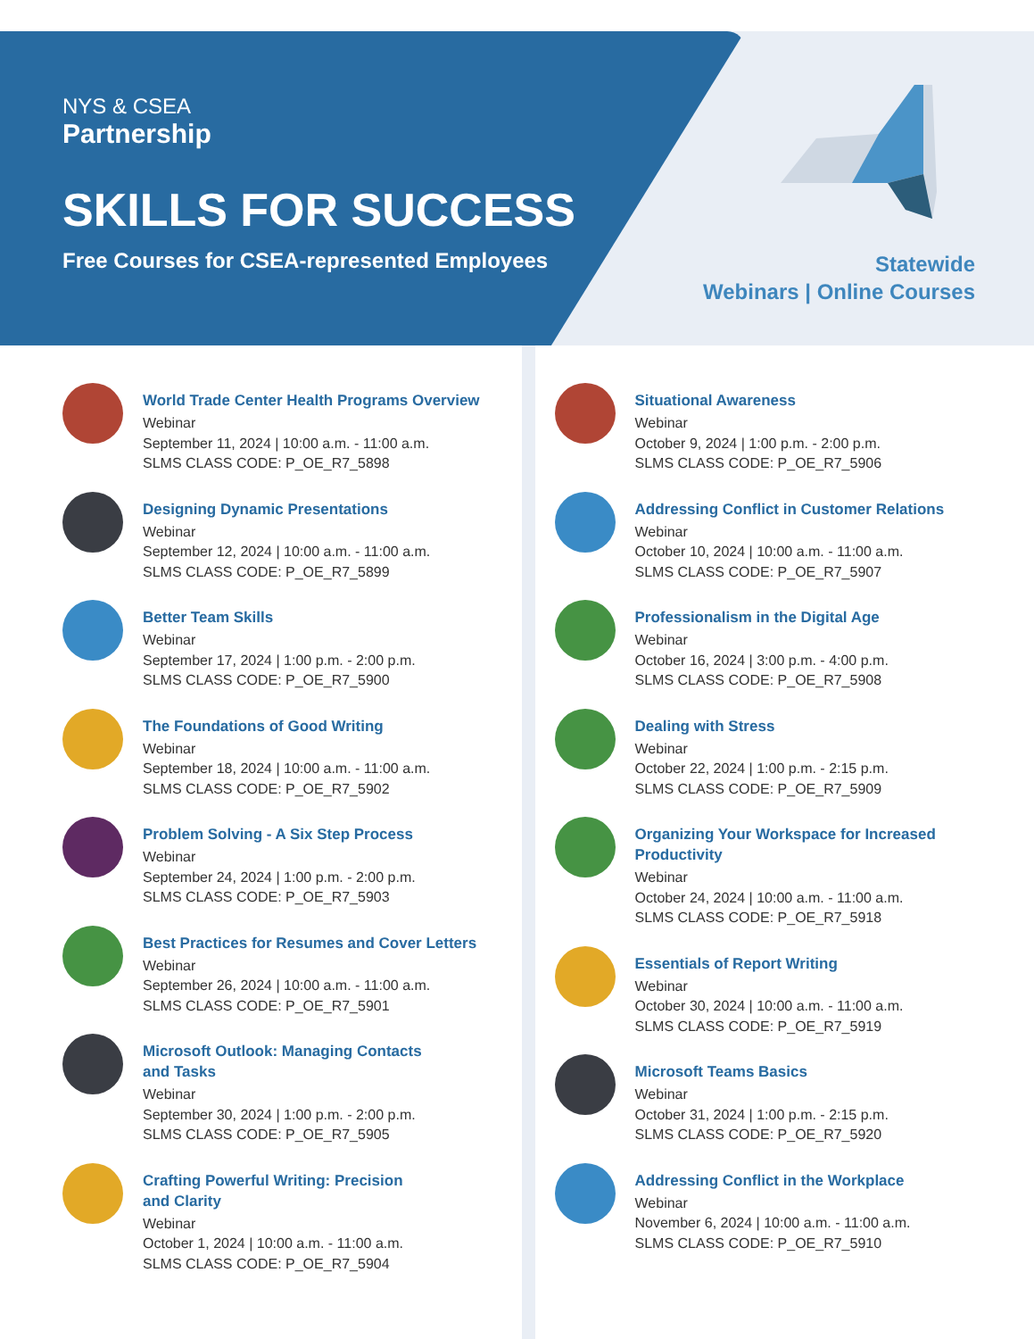NYS & CSEA
Partnership
SKILLS FOR SUCCESS
Free Courses for CSEA-represented Employees
Statewide
Webinars | Online Courses
World Trade Center Health Programs Overview
Webinar
September 11, 2024 | 10:00 a.m. - 11:00 a.m.
SLMS CLASS CODE: P_OE_R7_5898
Designing Dynamic Presentations
Webinar
September 12, 2024 | 10:00 a.m. - 11:00 a.m.
SLMS CLASS CODE: P_OE_R7_5899
Better Team Skills
Webinar
September 17, 2024 | 1:00 p.m. - 2:00 p.m.
SLMS CLASS CODE: P_OE_R7_5900
The Foundations of Good Writing
Webinar
September 18, 2024 | 10:00 a.m. - 11:00 a.m.
SLMS CLASS CODE: P_OE_R7_5902
Problem Solving - A Six Step Process
Webinar
September 24, 2024 | 1:00 p.m. - 2:00 p.m.
SLMS CLASS CODE: P_OE_R7_5903
Best Practices for Resumes and Cover Letters
Webinar
September 26, 2024 | 10:00 a.m. - 11:00 a.m.
SLMS CLASS CODE: P_OE_R7_5901
Microsoft Outlook: Managing Contacts
and Tasks
Webinar
September 30, 2024 | 1:00 p.m. - 2:00 p.m.
SLMS CLASS CODE: P_OE_R7_5905
Crafting Powerful Writing: Precision
and Clarity
Webinar
October 1, 2024 | 10:00 a.m. - 11:00 a.m.
SLMS CLASS CODE: P_OE_R7_5904
Situational Awareness
Webinar
October 9, 2024 | 1:00 p.m. - 2:00 p.m.
SLMS CLASS CODE: P_OE_R7_5906
Addressing Conflict in Customer Relations
Webinar
October 10, 2024 | 10:00 a.m. - 11:00 a.m.
SLMS CLASS CODE: P_OE_R7_5907
Professionalism in the Digital Age
Webinar
October 16, 2024 | 3:00 p.m. - 4:00 p.m.
SLMS CLASS CODE: P_OE_R7_5908
Dealing with Stress
Webinar
October 22, 2024 | 1:00 p.m. - 2:15 p.m.
SLMS CLASS CODE: P_OE_R7_5909
Organizing Your Workspace for Increased
Productivity
Webinar
October 24, 2024 | 10:00 a.m. - 11:00 a.m.
SLMS CLASS CODE: P_OE_R7_5918
Essentials of Report Writing
Webinar
October 30, 2024 | 10:00 a.m. - 11:00 a.m.
SLMS CLASS CODE: P_OE_R7_5919
Microsoft Teams Basics
Webinar
October 31, 2024 | 1:00 p.m. - 2:15 p.m.
SLMS CLASS CODE: P_OE_R7_5920
Addressing Conflict in the Workplace
Webinar
November 6, 2024 | 10:00 a.m. - 11:00 a.m.
SLMS CLASS CODE: P_OE_R7_5910